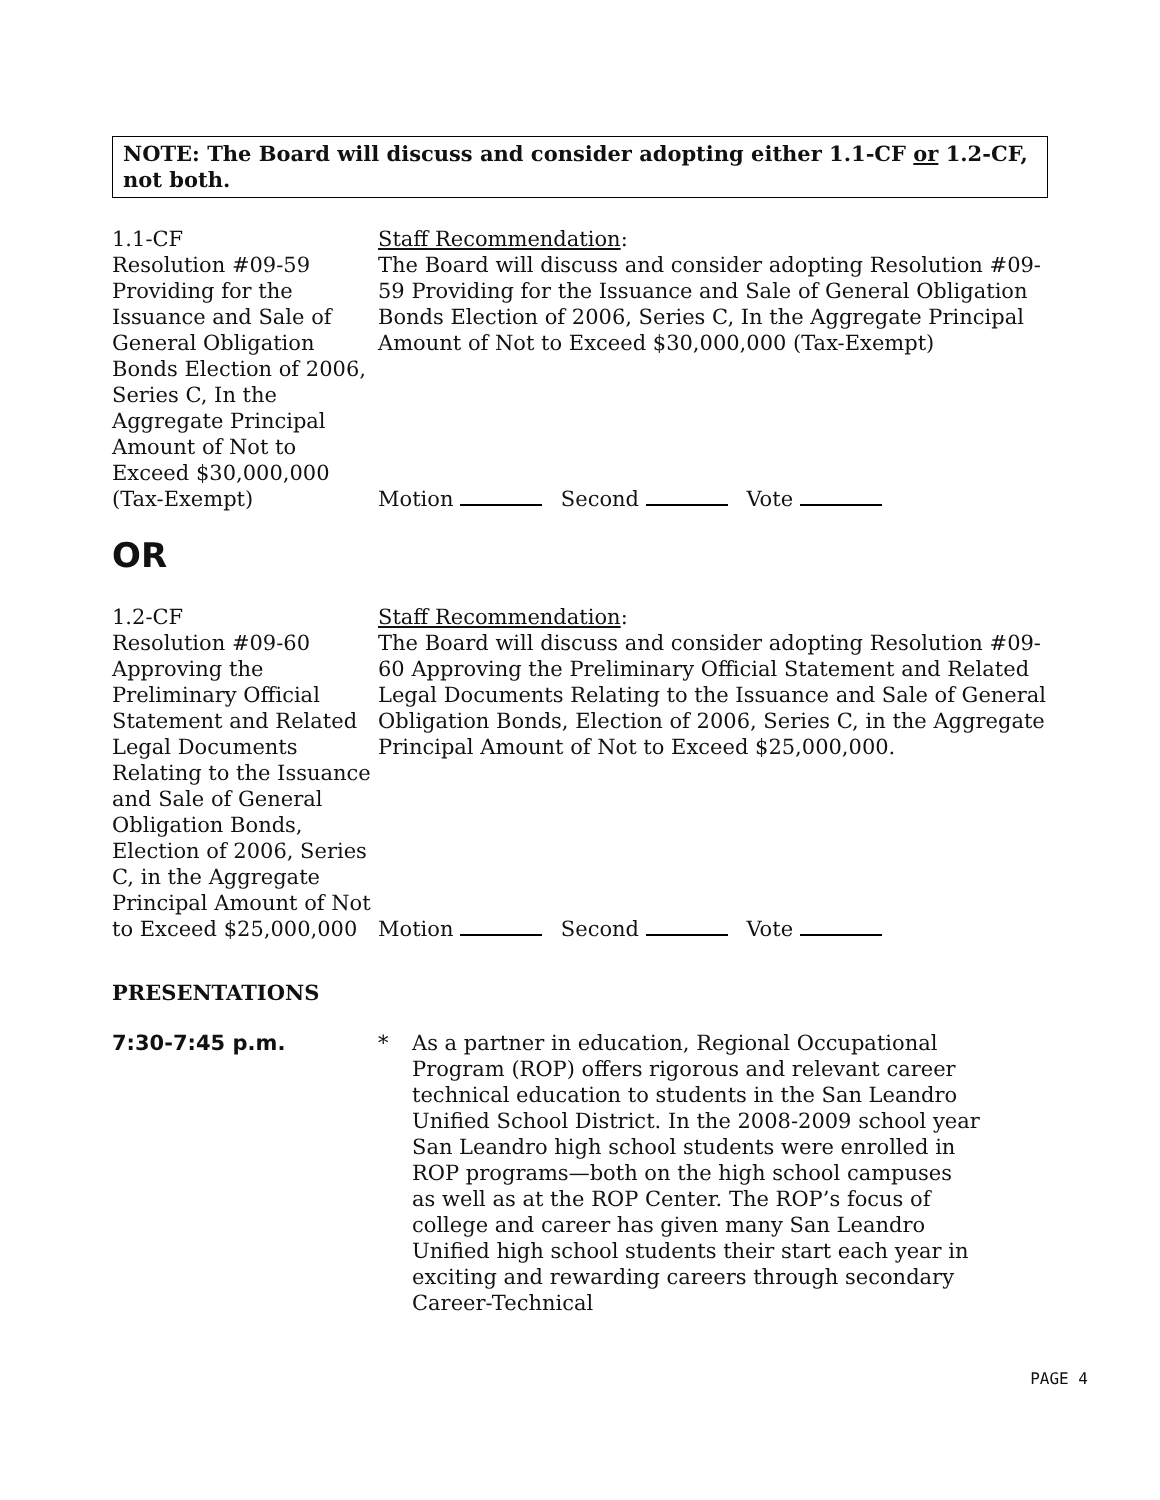NOTE: The Board will discuss and consider adopting either 1.1-CF or 1.2-CF, not both.
1.1-CF
Resolution #09-59 Providing for the Issuance and Sale of General Obligation Bonds Election of 2006, Series C, In the Aggregate Principal Amount of Not to Exceed $30,000,000 (Tax-Exempt)
Staff Recommendation:
The Board will discuss and consider adopting Resolution #09-59 Providing for the Issuance and Sale of General Obligation Bonds Election of 2006, Series C, In the Aggregate Principal Amount of Not to Exceed $30,000,000 (Tax-Exempt)
Motion Second Vote
OR
1.2-CF
Resolution #09-60 Approving the Preliminary Official Statement and Related Legal Documents Relating to the Issuance and Sale of General Obligation Bonds, Election of 2006, Series C, in the Aggregate Principal Amount of Not to Exceed $25,000,000
Staff Recommendation:
The Board will discuss and consider adopting Resolution #09-60 Approving the Preliminary Official Statement and Related Legal Documents Relating to the Issuance and Sale of General Obligation Bonds, Election of 2006, Series C, in the Aggregate Principal Amount of Not to Exceed $25,000,000.
Motion Second Vote
PRESENTATIONS
7:30-7:45 p.m. * As a partner in education, Regional Occupational Program (ROP) offers rigorous and relevant career technical education to students in the San Leandro Unified School District. In the 2008-2009 school year San Leandro high school students were enrolled in ROP programs—both on the high school campuses as well as at the ROP Center. The ROP’s focus of college and career has given many San Leandro Unified high school students their start each year in exciting and rewarding careers through secondary Career-Technical
PAGE 4